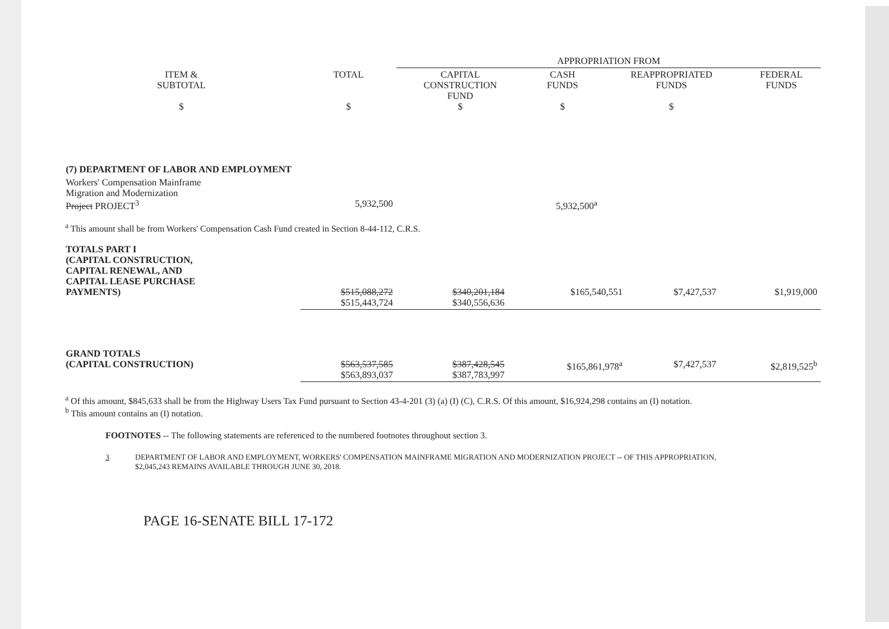| | | APPROPRIATION FROM | | | |
| --- | --- | --- | --- | --- | --- |
| ITEM & SUBTOTAL $ | TOTAL $ | CAPITAL CONSTRUCTION FUND $ | CASH FUNDS $ | REAPPROPRIATED FUNDS $ | FEDERAL FUNDS |
| (7) DEPARTMENT OF LABOR AND EMPLOYMENT | | | | | |
| Workers' Compensation Mainframe Migration and Modernization Project PROJECT<sup>3</sup> | 5,932,500 | | 5,932,500<sup>a</sup> | | |
<sup>a</sup> This amount shall be from Workers' Compensation Cash Fund created in Section 8-44-112, C.R.S.
| TOTALS PART I (CAPITAL CONSTRUCTION, CAPITAL RENEWAL, AND CAPITAL LEASE PURCHASE PAYMENTS) | $515,088,272 $515,443,724 | $340,201,184 $340,556,636 | $165,540,551 | $7,427,537 | $1,919,000 |
| GRAND TOTALS (CAPITAL CONSTRUCTION) | $563,537,585 $563,893,037 | $387,428,545 $387,783,997 | $165,861,978<sup>a</sup> | $7,427,537 | $2,819,525<sup>b</sup> |
<sup>a</sup> Of this amount, $845,633 shall be from the Highway Users Tax Fund pursuant to Section 43-4-201 (3) (a) (I) (C), C.R.S. Of this amount, $16,924,298 contains an (I) notation.
<sup>b</sup> This amount contains an (I) notation.
FOOTNOTES -- The following statements are referenced to the numbered footnotes throughout section 3.
3 DEPARTMENT OF LABOR AND EMPLOYMENT, WORKERS' COMPENSATION MAINFRAME MIGRATION AND MODERNIZATION PROJECT -- OF THIS APPROPRIATION,
$2,045,243 REMAINS AVAILABLE THROUGH JUNE 30, 2018.
PAGE 16-SENATE BILL 17-172